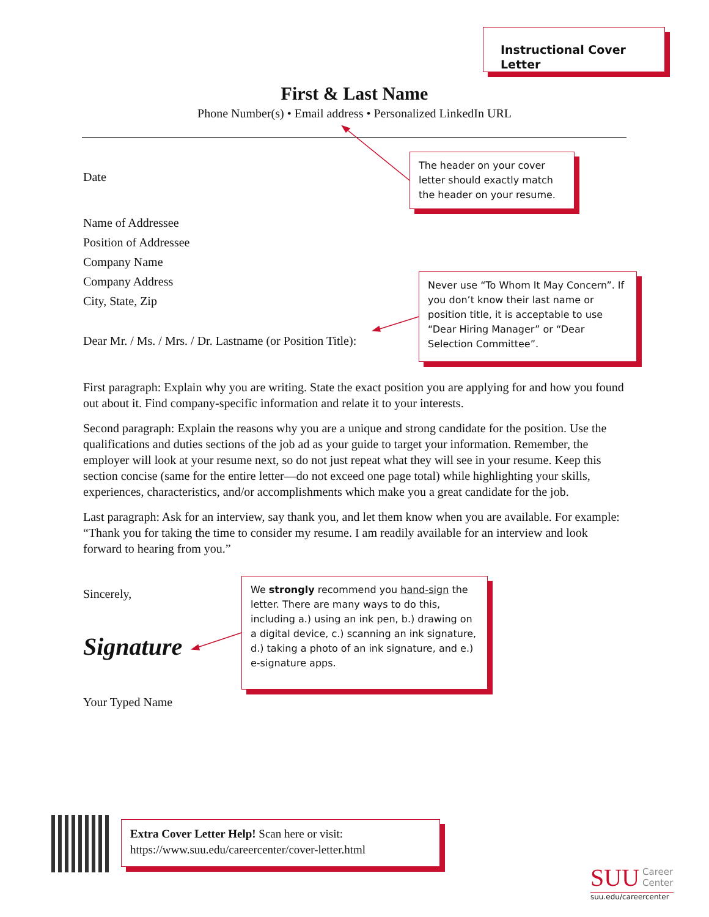Instructional Cover Letter
First & Last Name
Phone Number(s) • Email address • Personalized LinkedIn URL
The header on your cover letter should exactly match the header on your resume.
Date
Name of Addressee
Position of Addressee
Company Name
Company Address
City, State, Zip
Never use “To Whom It May Concern”. If you don’t know their last name or position title, it is acceptable to use “Dear Hiring Manager” or “Dear Selection Committee”.
Dear Mr. / Ms. / Mrs. / Dr. Lastname (or Position Title):
First paragraph: Explain why you are writing. State the exact position you are applying for and how you found out about it. Find company-specific information and relate it to your interests.
Second paragraph: Explain the reasons why you are a unique and strong candidate for the position. Use the qualifications and duties sections of the job ad as your guide to target your information. Remember, the employer will look at your resume next, so do not just repeat what they will see in your resume. Keep this section concise (same for the entire letter—do not exceed one page total) while highlighting your skills, experiences, characteristics, and/or accomplishments which make you a great candidate for the job.
Last paragraph: Ask for an interview, say thank you, and let them know when you are available. For example: “Thank you for taking the time to consider my resume. I am readily available for an interview and look forward to hearing from you.”
Sincerely,
Signature
We strongly recommend you hand-sign the letter. There are many ways to do this, including a.) using an ink pen, b.) drawing on a digital device, c.) scanning an ink signature, d.) taking a photo of an ink signature, and e.) e-signature apps.
Your Typed Name
Extra Cover Letter Help! Scan here or visit:
https://www.suu.edu/careercenter/cover-letter.html
SUU Career
Center
suu.edu/careercenter